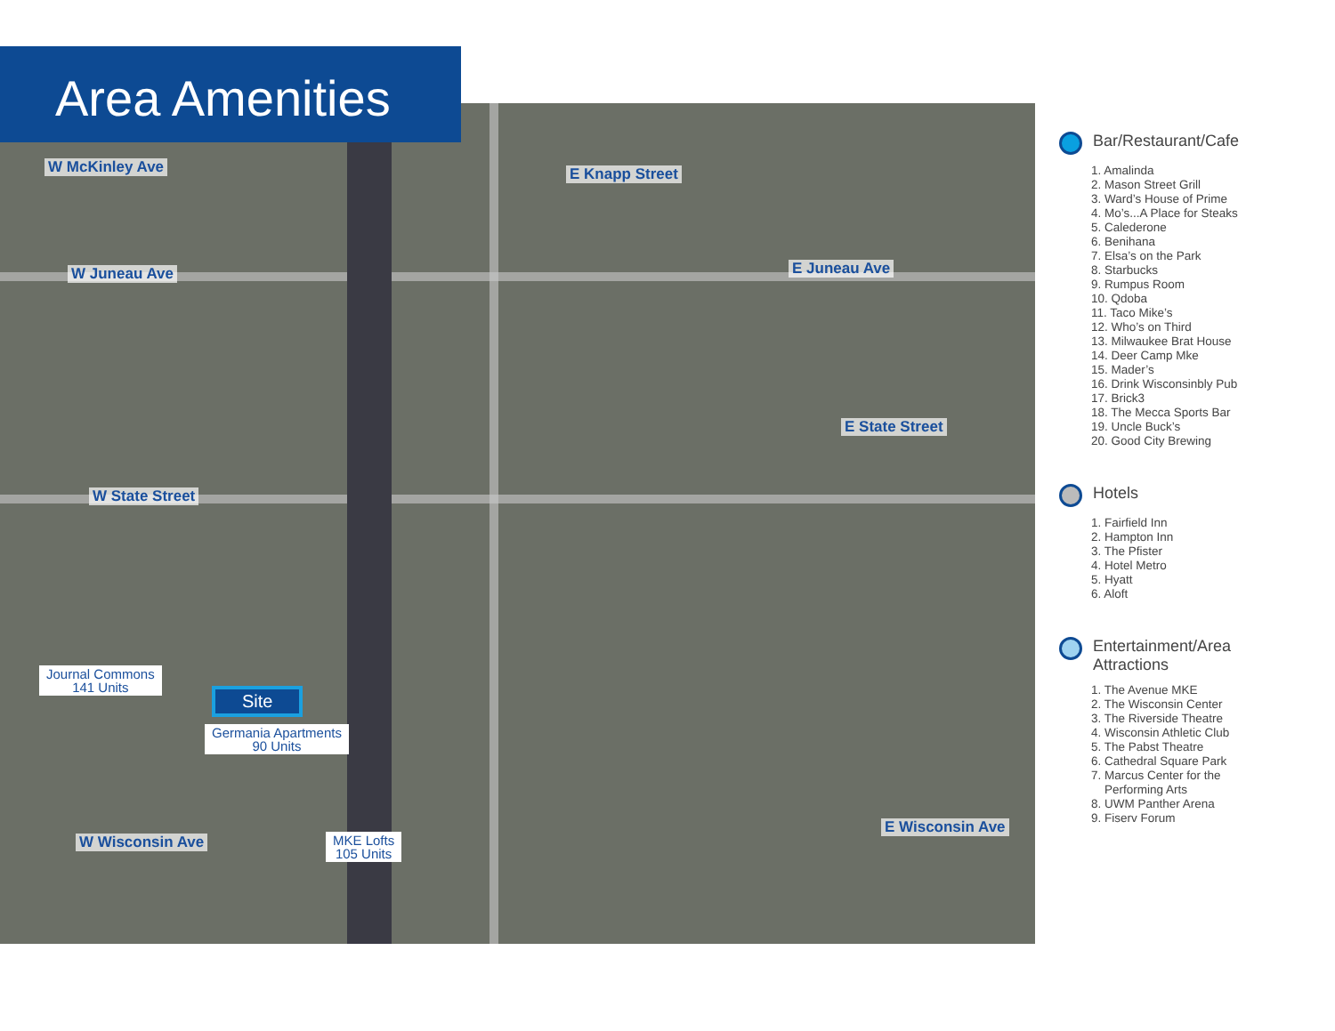Area Amenities
W McKinley Ave E Knapp Street
W Juneau Ave E Juneau Ave
E State Street
W State Street
W Wisconsin Ave
E Wisconsin Ave
Journal Commons
141 Units
Site
Germania Apartments
90 Units
MKE Lofts
105 Units
Bar/Restaurant/Cafe
1. Amalinda
2. Mason Street Grill
3. Ward’s House of Prime
4. Mo’s...A Place for Steaks
5. Calederone
6. Benihana
7. Elsa’s on the Park
8. Starbucks
9. Rumpus Room
10. Qdoba
11. Taco Mike’s
12. Who’s on Third
13. Milwaukee Brat House
14. Deer Camp Mke
15. Mader’s
16. Drink Wisconsinbly Pub
17. Brick3
18. The Mecca Sports Bar
19. Uncle Buck’s
20. Good City Brewing
Hotels
1. Fairfield Inn
2. Hampton Inn
3. The Pfister
4. Hotel Metro
5. Hyatt
6. Aloft
Entertainment/Area
Attractions
1. The Avenue MKE
2. The Wisconsin Center
3. The Riverside Theatre
4. Wisconsin Athletic Club
5. The Pabst Theatre
6. Cathedral Square Park
7. Marcus Center for the
Performing Arts
8. UWM Panther Arena
9. Fiserv Forum